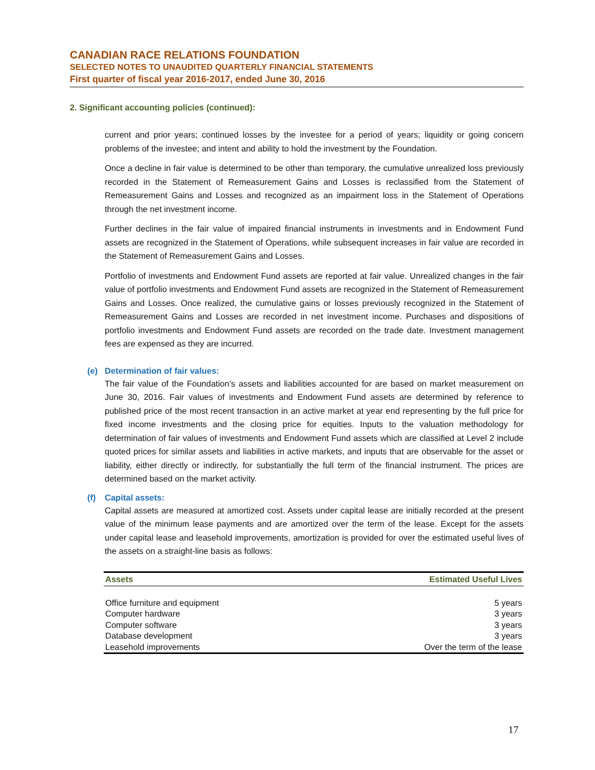CANADIAN RACE RELATIONS FOUNDATION
SELECTED NOTES TO UNAUDITED QUARTERLY FINANCIAL STATEMENTS
First quarter of fiscal year 2016-2017, ended June 30, 2016
2. Significant accounting policies (continued):
current and prior years; continued losses by the investee for a period of years; liquidity or going concern problems of the investee; and intent and ability to hold the investment by the Foundation.
Once a decline in fair value is determined to be other than temporary, the cumulative unrealized loss previously recorded in the Statement of Remeasurement Gains and Losses is reclassified from the Statement of Remeasurement Gains and Losses and recognized as an impairment loss in the Statement of Operations through the net investment income.
Further declines in the fair value of impaired financial instruments in investments and in Endowment Fund assets are recognized in the Statement of Operations, while subsequent increases in fair value are recorded in the Statement of Remeasurement Gains and Losses.
Portfolio of investments and Endowment Fund assets are reported at fair value. Unrealized changes in the fair value of portfolio investments and Endowment Fund assets are recognized in the Statement of Remeasurement Gains and Losses. Once realized, the cumulative gains or losses previously recognized in the Statement of Remeasurement Gains and Losses are recorded in net investment income. Purchases and dispositions of portfolio investments and Endowment Fund assets are recorded on the trade date. Investment management fees are expensed as they are incurred.
(e) Determination of fair values:
The fair value of the Foundation’s assets and liabilities accounted for are based on market measurement on June 30, 2016. Fair values of investments and Endowment Fund assets are determined by reference to published price of the most recent transaction in an active market at year end representing by the full price for fixed income investments and the closing price for equities. Inputs to the valuation methodology for determination of fair values of investments and Endowment Fund assets which are classified at Level 2 include quoted prices for similar assets and liabilities in active markets, and inputs that are observable for the asset or liability, either directly or indirectly, for substantially the full term of the financial instrument. The prices are determined based on the market activity.
(f) Capital assets:
Capital assets are measured at amortized cost. Assets under capital lease are initially recorded at the present value of the minimum lease payments and are amortized over the term of the lease. Except for the assets under capital lease and leasehold improvements, amortization is provided for over the estimated useful lives of the assets on a straight-line basis as follows:
| Assets | Estimated Useful Lives |
| --- | --- |
| Office furniture and equipment | 5 years |
| Computer hardware | 3 years |
| Computer software | 3 years |
| Database development | 3 years |
| Leasehold improvements | Over the term of the lease |
17